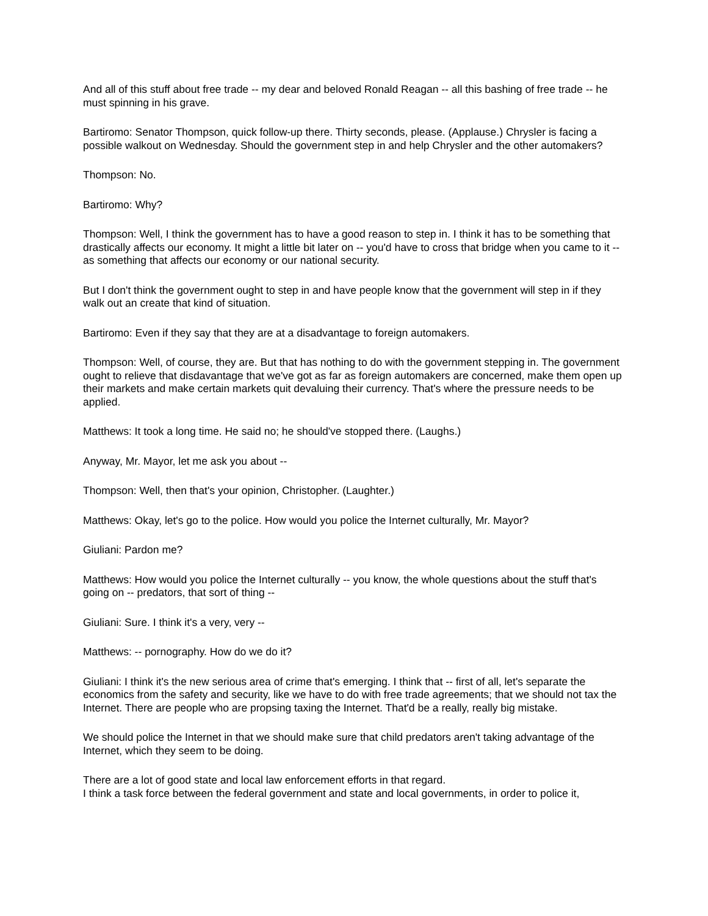And all of this stuff about free trade -- my dear and beloved Ronald Reagan -- all this bashing of free trade -- he must spinning in his grave.
Bartiromo: Senator Thompson, quick follow-up there. Thirty seconds, please. (Applause.) Chrysler is facing a possible walkout on Wednesday. Should the government step in and help Chrysler and the other automakers?
Thompson: No.
Bartiromo: Why?
Thompson: Well, I think the government has to have a good reason to step in. I think it has to be something that drastically affects our economy. It might a little bit later on -- you'd have to cross that bridge when you came to it -- as something that affects our economy or our national security.
But I don't think the government ought to step in and have people know that the government will step in if they walk out an create that kind of situation.
Bartiromo: Even if they say that they are at a disadvantage to foreign automakers.
Thompson: Well, of course, they are. But that has nothing to do with the government stepping in. The government ought to relieve that disdavantage that we've got as far as foreign automakers are concerned, make them open up their markets and make certain markets quit devaluing their currency. That's where the pressure needs to be applied.
Matthews: It took a long time. He said no; he should've stopped there. (Laughs.)
Anyway, Mr. Mayor, let me ask you about --
Thompson: Well, then that's your opinion, Christopher. (Laughter.)
Matthews: Okay, let's go to the police. How would you police the Internet culturally, Mr. Mayor?
Giuliani: Pardon me?
Matthews: How would you police the Internet culturally -- you know, the whole questions about the stuff that's going on -- predators, that sort of thing --
Giuliani: Sure. I think it's a very, very --
Matthews: -- pornography. How do we do it?
Giuliani: I think it's the new serious area of crime that's emerging. I think that -- first of all, let's separate the economics from the safety and security, like we have to do with free trade agreements; that we should not tax the Internet. There are people who are propsing taxing the Internet. That'd be a really, really big mistake.
We should police the Internet in that we should make sure that child predators aren't taking advantage of the Internet, which they seem to be doing.
There are a lot of good state and local law enforcement efforts in that regard.
I think a task force between the federal government and state and local governments, in order to police it,